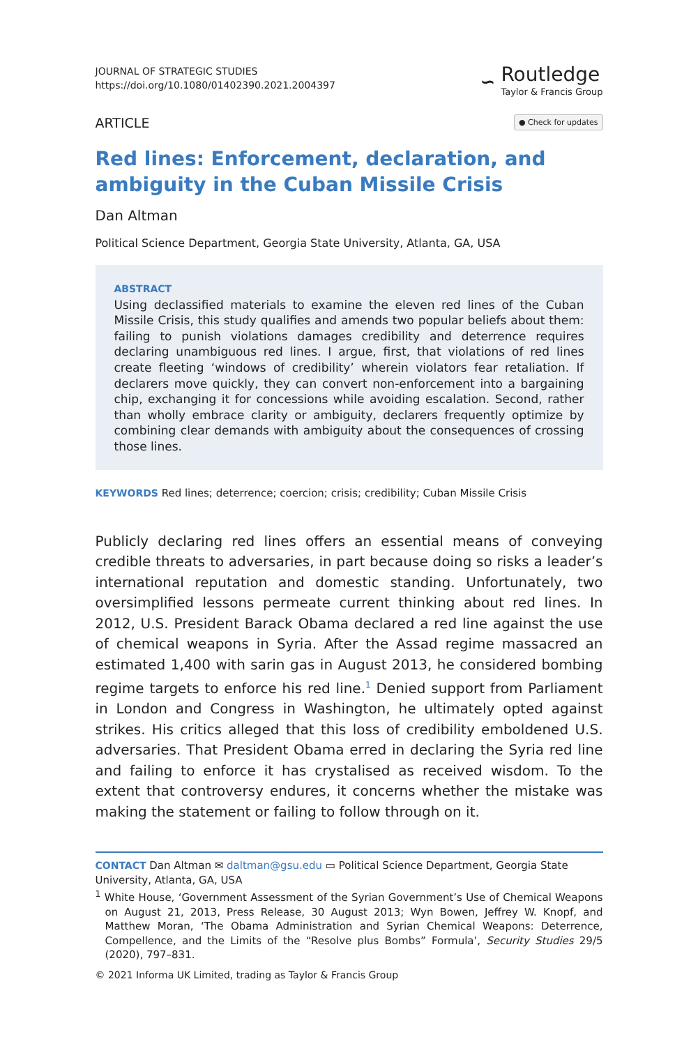JOURNAL OF STRATEGIC STUDIES
https://doi.org/10.1080/01402390.2021.2004397
∽
Routledge
Taylor & Francis Group
ARTICLE
● Check for updates
Red lines: Enforcement, declaration, and ambiguity in the Cuban Missile Crisis
Dan Altman
Political Science Department, Georgia State University, Atlanta, GA, USA
ABSTRACT
Using declassified materials to examine the eleven red lines of the Cuban Missile Crisis, this study qualifies and amends two popular beliefs about them: failing to punish violations damages credibility and deterrence requires declaring unambiguous red lines. I argue, first, that violations of red lines create fleeting ‘windows of credibility’ wherein violators fear retaliation. If declarers move quickly, they can convert non-enforcement into a bargaining chip, exchanging it for concessions while avoiding escalation. Second, rather than wholly embrace clarity or ambiguity, declarers frequently optimize by combining clear demands with ambiguity about the consequences of crossing those lines.
KEYWORDS Red lines; deterrence; coercion; crisis; credibility; Cuban Missile Crisis
Publicly declaring red lines offers an essential means of conveying credible threats to adversaries, in part because doing so risks a leader’s international reputation and domestic standing. Unfortunately, two oversimplified lessons permeate current thinking about red lines. In 2012, U.S. President Barack Obama declared a red line against the use of chemical weapons in Syria. After the Assad regime massacred an estimated 1,400 with sarin gas in August 2013, he considered bombing regime targets to enforce his red line.<sup>1</sup> Denied support from Parliament in London and Congress in Washington, he ultimately opted against strikes. His critics alleged that this loss of credibility emboldened U.S. adversaries. That President Obama erred in declaring the Syria red line and failing to enforce it has crystalised as received wisdom. To the extent that controversy endures, it concerns whether the mistake was making the statement or failing to follow through on it.
CONTACT Dan Altman ✉ daltman@gsu.edu ▭ Political Science Department, Georgia State University, Atlanta, GA, USA
<sup>1</sup> White House, ‘Government Assessment of the Syrian Government’s Use of Chemical Weapons on August 21, 2013, Press Release, 30 August 2013; Wyn Bowen, Jeffrey W. Knopf, and Matthew Moran, ‘The Obama Administration and Syrian Chemical Weapons: Deterrence, Compellence, and the Limits of the “Resolve plus Bombs” Formula’, Security Studies 29/5 (2020), 797–831.
© 2021 Informa UK Limited, trading as Taylor & Francis Group